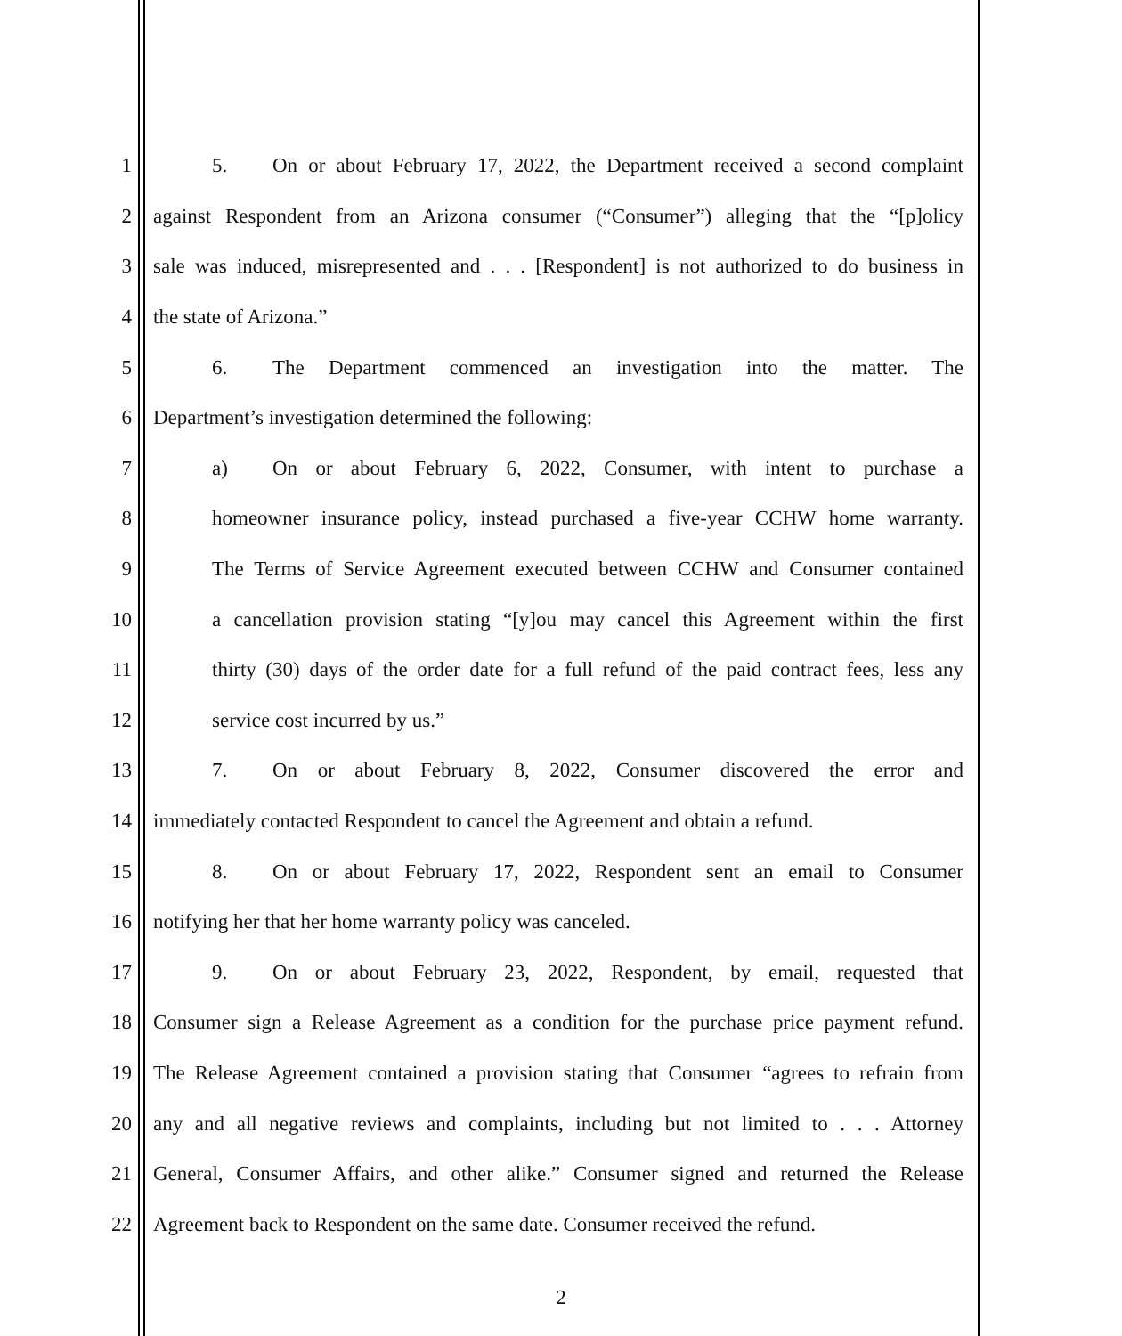1 5. On or about February 17, 2022, the Department received a second complaint
2 against Respondent from an Arizona consumer (“Consumer”) alleging that the “[p]olicy
3 sale was induced, misrepresented and . . . [Respondent] is not authorized to do business in
4 the state of Arizona.”
5 6. The Department commenced an investigation into the matter. The
6 Department’s investigation determined the following:
7 a) On or about February 6, 2022, Consumer, with intent to purchase a
8 homeowner insurance policy, instead purchased a five-year CCHW home warranty.
9 The Terms of Service Agreement executed between CCHW and Consumer contained
10 a cancellation provision stating “[y]ou may cancel this Agreement within the first
11 thirty (30) days of the order date for a full refund of the paid contract fees, less any
12 service cost incurred by us.”
13 7. On or about February 8, 2022, Consumer discovered the error and
14 immediately contacted Respondent to cancel the Agreement and obtain a refund.
15 8. On or about February 17, 2022, Respondent sent an email to Consumer
16 notifying her that her home warranty policy was canceled.
17 9. On or about February 23, 2022, Respondent, by email, requested that
18 Consumer sign a Release Agreement as a condition for the purchase price payment refund.
19 The Release Agreement contained a provision stating that Consumer “agrees to refrain from
20 any and all negative reviews and complaints, including but not limited to . . . Attorney
21 General, Consumer Affairs, and other alike.” Consumer signed and returned the Release
22 Agreement back to Respondent on the same date. Consumer received the refund.
2